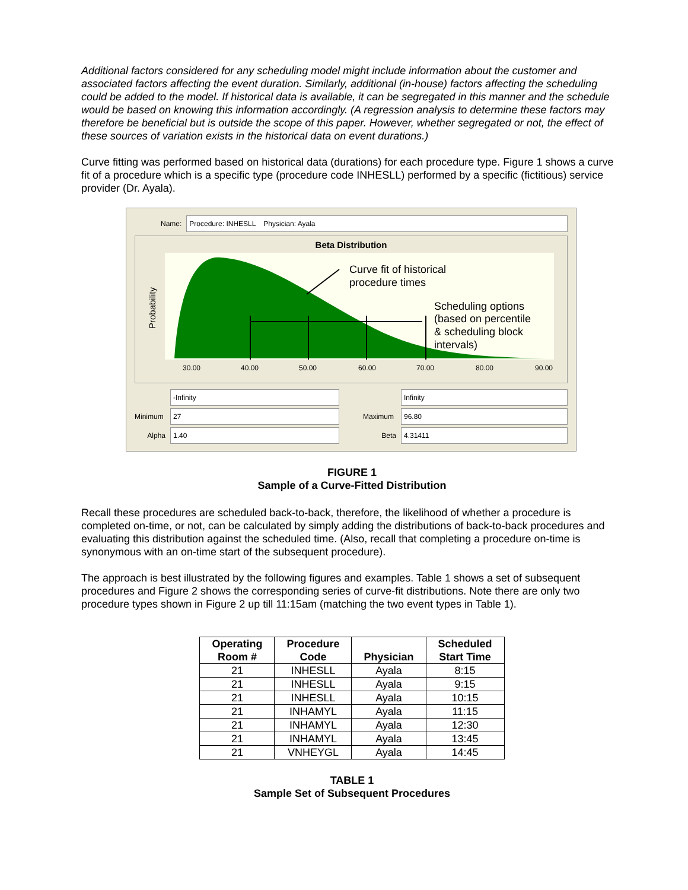Additional factors considered for any scheduling model might include information about the customer and associated factors affecting the event duration. Similarly, additional (in-house) factors affecting the scheduling could be added to the model. If historical data is available, it can be segregated in this manner and the schedule would be based on knowing this information accordingly. (A regression analysis to determine these factors may therefore be beneficial but is outside the scope of this paper. However, whether segregated or not, the effect of these sources of variation exists in the historical data on event durations.)
Curve fitting was performed based on historical data (durations) for each procedure type. Figure 1 shows a curve fit of a procedure which is a specific type (procedure code INHESLL) performed by a specific (fictitious) service provider (Dr. Ayala).
Name: Procedure: INHESLL Physician: Ayala
Beta Distribution
Probability
Curve fit of historical
procedure times
Scheduling options
(based on percentile
& scheduling block
intervals)
30.00
40.00
50.00
60.00
70.00
80.00
90.00
-Infinity
Minimum 27
Alpha 1.40
Infinity
Maximum 96.80
Beta 4.31411
FIGURE 1
Sample of a Curve-Fitted Distribution
Recall these procedures are scheduled back-to-back, therefore, the likelihood of whether a procedure is completed on-time, or not, can be calculated by simply adding the distributions of back-to-back procedures and evaluating this distribution against the scheduled time. (Also, recall that completing a procedure on-time is synonymous with an on-time start of the subsequent procedure).
The approach is best illustrated by the following figures and examples. Table 1 shows a set of subsequent procedures and Figure 2 shows the corresponding series of curve-fit distributions. Note there are only two procedure types shown in Figure 2 up till 11:15am (matching the two event types in Table 1).
| Operating Room # | Procedure Code | Physician | Scheduled Start Time |
| --- | --- | --- | --- |
| 21 | INHESLL | Ayala | 8:15 |
| 21 | INHESLL | Ayala | 9:15 |
| 21 | INHESLL | Ayala | 10:15 |
| 21 | INHAMYL | Ayala | 11:15 |
| 21 | INHAMYL | Ayala | 12:30 |
| 21 | INHAMYL | Ayala | 13:45 |
| 21 | VNHEYGL | Ayala | 14:45 |
TABLE 1
Sample Set of Subsequent Procedures